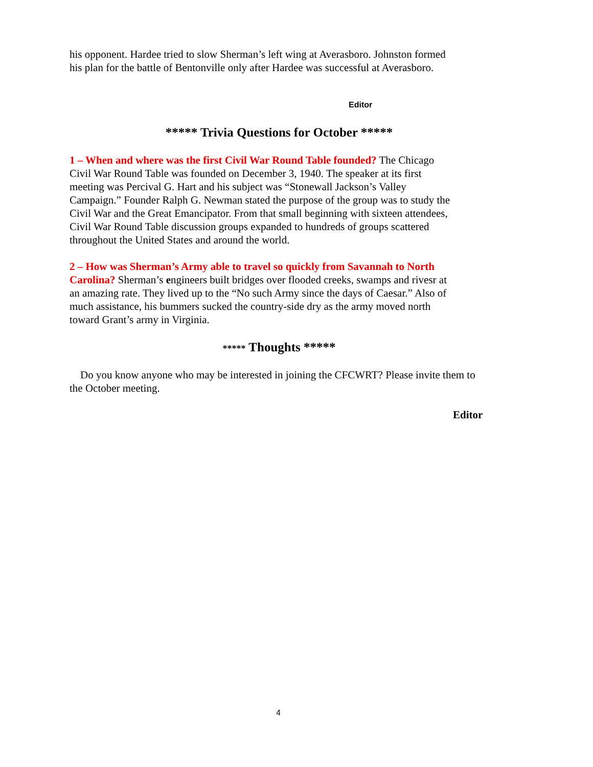his opponent. Hardee tried to slow Sherman’s left wing at Averasboro. Johnston formed
his plan for the battle of Bentonville only after Hardee was successful at Averasboro.
Editor
***** Trivia Questions for October *****
1 – When and where was the first Civil War Round Table founded? The Chicago
Civil War Round Table was founded on December 3, 1940. The speaker at its first
meeting was Percival G. Hart and his subject was “Stonewall Jackson’s Valley
Campaign.” Founder Ralph G. Newman stated the purpose of the group was to study the
Civil War and the Great Emancipator. From that small beginning with sixteen attendees,
Civil War Round Table discussion groups expanded to hundreds of groups scattered
throughout the United States and around the world.
2 – How was Sherman’s Army able to travel so quickly from Savannah to North
Carolina? Sherman’s engineers built bridges over flooded creeks, swamps and rivesr at
an amazing rate. They lived up to the “No such Army since the days of Caesar.” Also of
much assistance, his bummers sucked the country-side dry as the army moved north
toward Grant’s army in Virginia.
***** Thoughts *****
Do you know anyone who may be interested in joining the CFCWRT? Please invite them to
the October meeting.
Editor
4